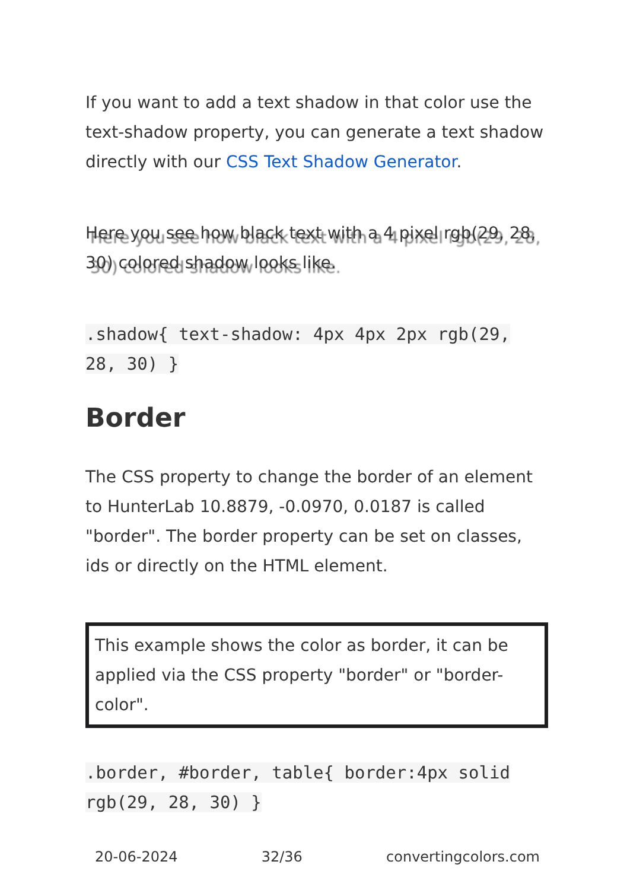If you want to add a text shadow in that color use the text-shadow property, you can generate a text shadow directly with our CSS Text Shadow Generator.
Here you see how black text with a 4 pixel rgb(29, 28, 30) colored shadow looks like.
.shadow{ text-shadow: 4px 4px 2px rgb(29, 28, 30) }
Border
The CSS property to change the border of an element to HunterLab 10.8879, -0.0970, 0.0187 is called "border". The border property can be set on classes, ids or directly on the HTML element.
This example shows the color as border, it can be applied via the CSS property "border" or "border-color".
.border, #border, table{ border:4px solid rgb(29, 28, 30) }
20-06-2024 32/36 convertingcolors.com